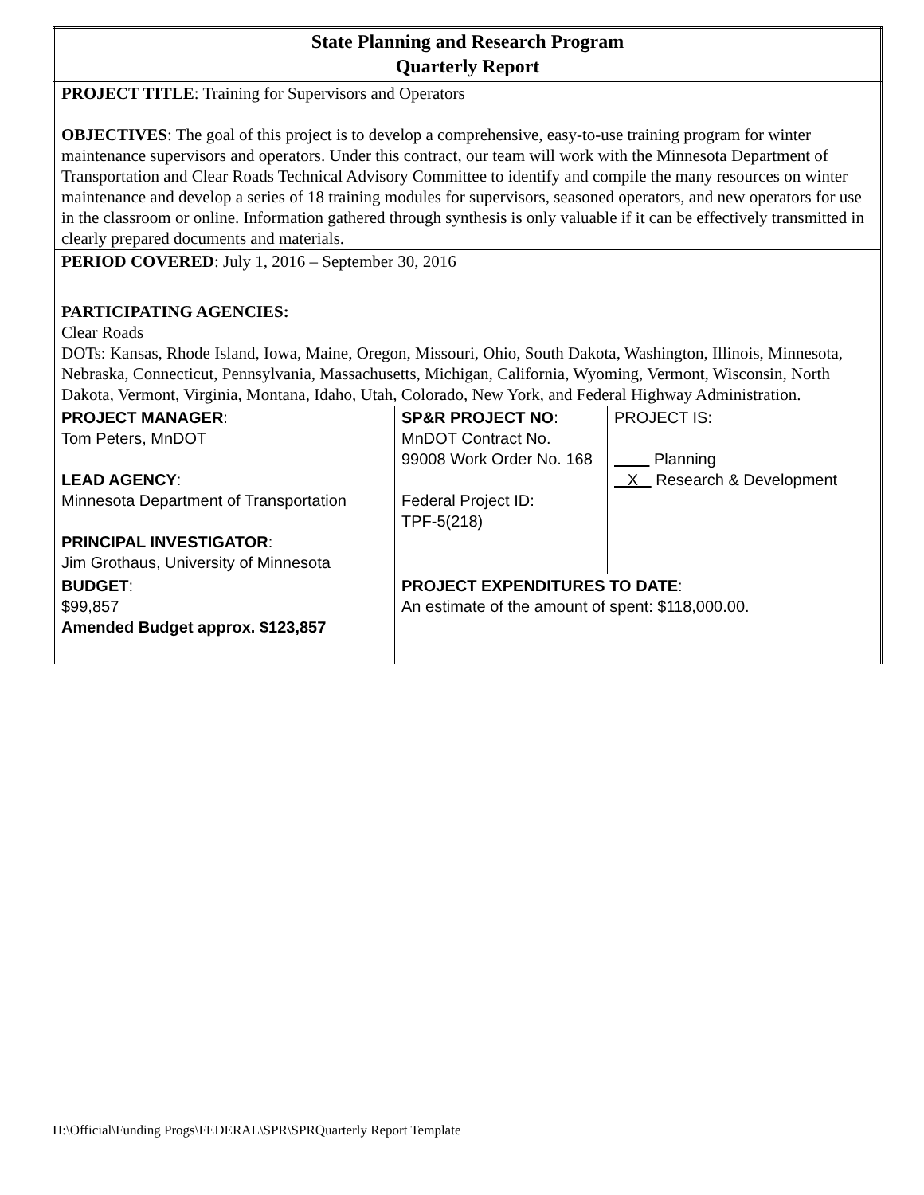| State Planning and Research Program Quarterly Report | | |
| PROJECT TITLE : Training for Supervisors and Operators OBJECTIVES : The goal of this project is to develop a comprehensive, easy-to-use training program for winter maintenance supervisors and operators. Under this contract, our team will work with the Minnesota Department of Transportation and Clear Roads Technical Advisory Committee to identify and compile the many resources on winter maintenance and develop a series of 18 training modules for supervisors, seasoned operators, and new operators for use in the classroom or online. Information gathered through synthesis is only valuable if it can be effectively transmitted in clearly prepared documents and materials. | | |
| PERIOD COVERED : July 1, 2016 – September 30, 2016 | | |
| PARTICIPATING AGENCIES: Clear Roads DOTs: Kansas, Rhode Island, Iowa, Maine, Oregon, Missouri, Ohio, South Dakota, Washington, Illinois, Minnesota, Nebraska, Connecticut, Pennsylvania, Massachusetts, Michigan, California, Wyoming, Vermont, Wisconsin, North Dakota, Vermont, Virginia, Montana, Idaho, Utah, Colorado, New York, and Federal Highway Administration. | | |
| PROJECT MANAGER : Tom Peters, MnDOT LEAD AGENCY : Minnesota Department of Transportation PRINCIPAL INVESTIGATOR : Jim Grothaus, University of Minnesota | SP&R PROJECT NO : MnDOT Contract No. 99008 Work Order No. 168 Federal Project ID: TPF-5(218) | PROJECT IS: Planning X Research & Development |
| BUDGET : $99,857 Amended Budget approx. $123,857 | PROJECT EXPENDITURES TO DATE : An estimate of the amount of spent: $118,000.00. | |
H:\Official\Funding Progs\FEDERAL\SPR\SPRQuarterly Report Template